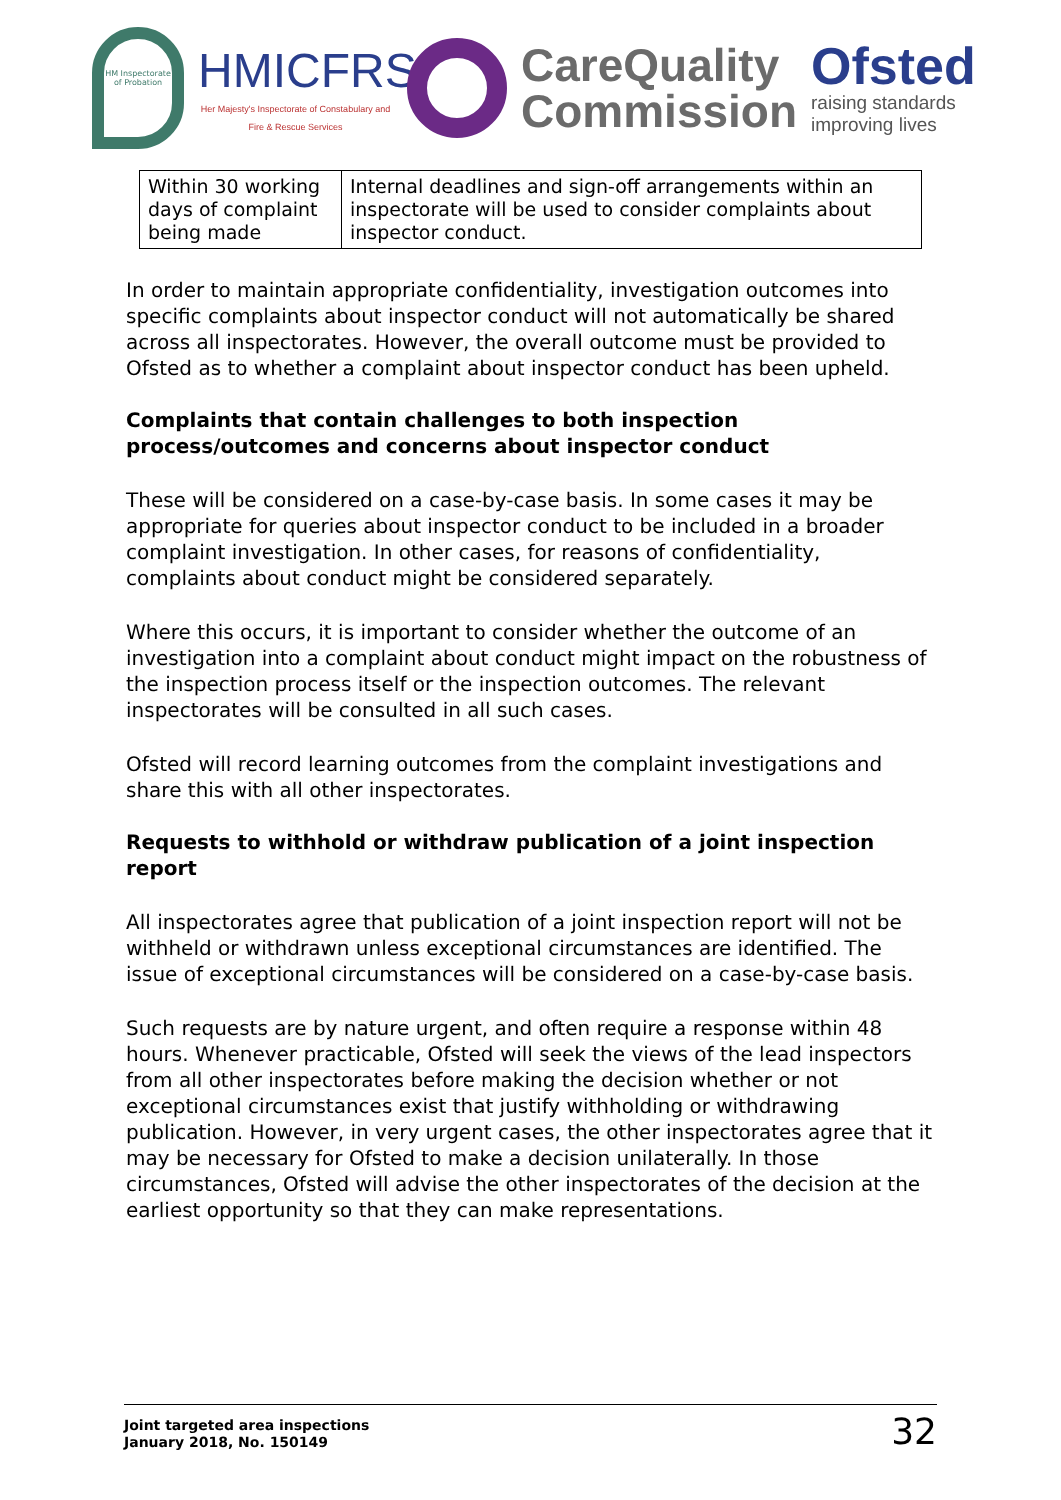HM Inspectorate of Probation
HMICFRS
Her Majesty's Inspectorate of Constabulary and Fire & Rescue Services
CareQuality
Commission
Ofsted
raising standards
improving lives
| Within 30 working days of complaint being made | Internal deadlines and sign-off arrangements within an inspectorate will be used to consider complaints about inspector conduct. |
In order to maintain appropriate confidentiality, investigation outcomes into specific complaints about inspector conduct will not automatically be shared across all inspectorates. However, the overall outcome must be provided to Ofsted as to whether a complaint about inspector conduct has been upheld.
Complaints that contain challenges to both inspection process/outcomes and concerns about inspector conduct
These will be considered on a case-by-case basis. In some cases it may be appropriate for queries about inspector conduct to be included in a broader complaint investigation. In other cases, for reasons of confidentiality, complaints about conduct might be considered separately.
Where this occurs, it is important to consider whether the outcome of an investigation into a complaint about conduct might impact on the robustness of the inspection process itself or the inspection outcomes. The relevant inspectorates will be consulted in all such cases.
Ofsted will record learning outcomes from the complaint investigations and share this with all other inspectorates.
Requests to withhold or withdraw publication of a joint inspection report
All inspectorates agree that publication of a joint inspection report will not be withheld or withdrawn unless exceptional circumstances are identified. The issue of exceptional circumstances will be considered on a case-by-case basis.
Such requests are by nature urgent, and often require a response within 48 hours. Whenever practicable, Ofsted will seek the views of the lead inspectors from all other inspectorates before making the decision whether or not exceptional circumstances exist that justify withholding or withdrawing publication. However, in very urgent cases, the other inspectorates agree that it may be necessary for Ofsted to make a decision unilaterally. In those circumstances, Ofsted will advise the other inspectorates of the decision at the earliest opportunity so that they can make representations.
Joint targeted area inspections
January 2018, No. 150149
32